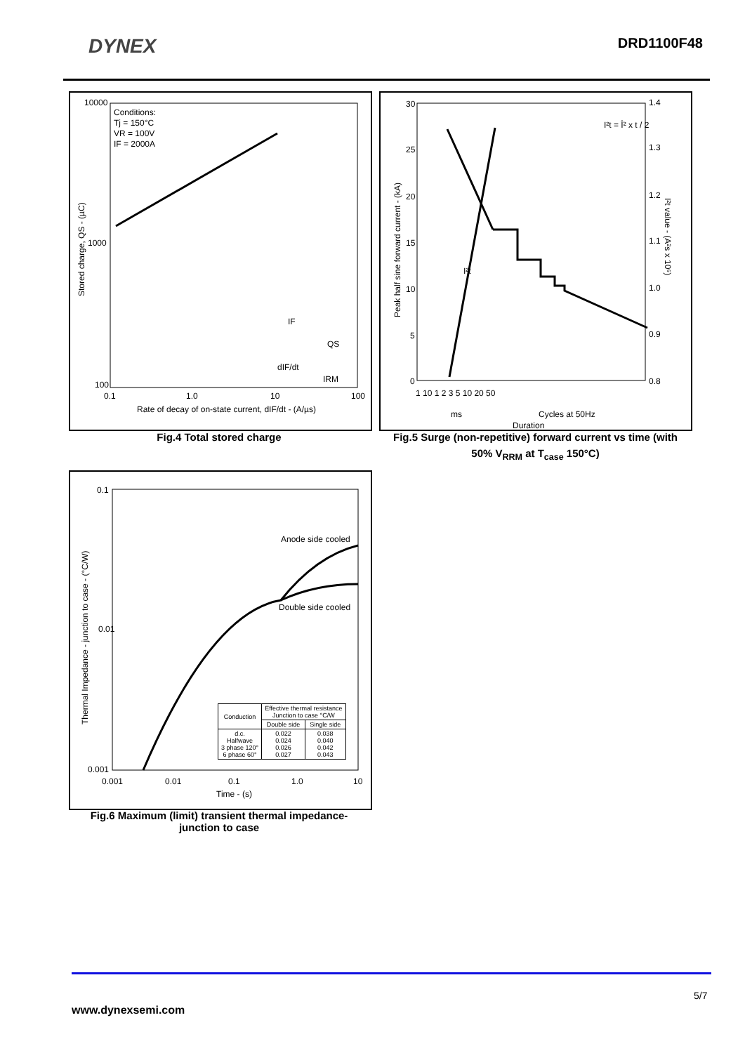DYNEX
DRD1100F48
10000
1000
100
0.1
1.0
10
100
Conditions:
Tj = 150°C
VR = 100V
IF = 2000A
Rate of decay of on-state current, dIF/dt - (A/µs)
Stored charge, QS - (µC)
IF
QS
dIF/dt
IRM
Fig.4 Total stored charge
30
25
20
15
10
5
0
1.4
1.3
1.2
1.1
1.0
0.9
0.8
I²t = Î² x t / 2
I²t
1 10 1 2 3 5 10 20 50
ms
Cycles at 50Hz
Duration
Peak half sine forward current - (kA)
I²t value - (A²s x 10⁶)
Fig.5 Surge (non-repetitive) forward current vs time (with
50% V<sub>RRM</sub> at T<sub>case</sub> 150°C)
0.1
0.01
0.001
0.001
0.01
0.1
1.0
10
Time - (s)
Anode side cooled
Double side cooled
Thermal Impedance - junction to case - (°C/W)
| Conduction | Effective thermal resistance Junction to case °C/W | |
| | Double side | Single side |
| d.c. Halfwave 3 phase 120° 6 phase 60° | 0.022 0.024 0.026 0.027 | 0.038 0.040 0.042 0.043 |
Fig.6 Maximum (limit) transient thermal impedance-
junction to case
5/7
www.dynexsemi.com